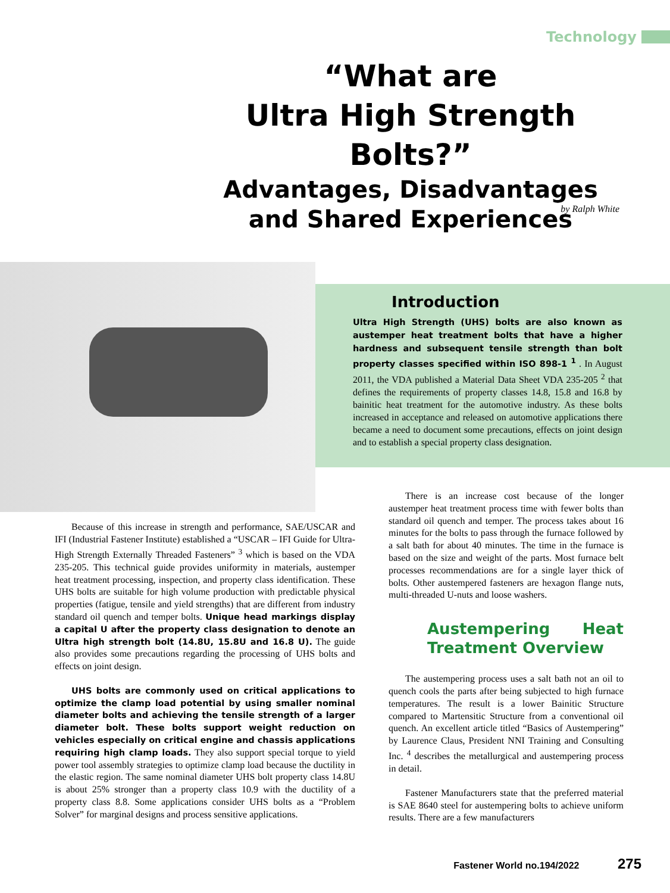Technology
“What are
Ultra High Strength Bolts?”
Advantages, Disadvantages and Shared Experiences
by Ralph White
Introduction
Ultra High Strength (UHS) bolts are also known as austemper heat treatment bolts that have a higher hardness and subsequent tensile strength than bolt property classes specified within ISO 898-1 <sup>1</sup> . In August 2011, the VDA published a Material Data Sheet VDA 235-205 <sup>2</sup> that defines the requirements of property classes 14.8, 15.8 and 16.8 by bainitic heat treatment for the automotive industry. As these bolts increased in acceptance and released on automotive applications there became a need to document some precautions, effects on joint design and to establish a special property class designation.
Because of this increase in strength and performance, SAE/USCAR and IFI (Industrial Fastener Institute) established a “USCAR – IFI Guide for Ultra-High Strength Externally Threaded Fasteners” <sup>3</sup> which is based on the VDA 235-205. This technical guide provides uniformity in materials, austemper heat treatment processing, inspection, and property class identification. These UHS bolts are suitable for high volume production with predictable physical properties (fatigue, tensile and yield strengths) that are different from industry standard oil quench and temper bolts. Unique head markings display a capital U after the property class designation to denote an Ultra high strength bolt (14.8U, 15.8U and 16.8 U). The guide also provides some precautions regarding the processing of UHS bolts and effects on joint design.
UHS bolts are commonly used on critical applications to optimize the clamp load potential by using smaller nominal diameter bolts and achieving the tensile strength of a larger diameter bolt. These bolts support weight reduction on vehicles especially on critical engine and chassis applications requiring high clamp loads. They also support special torque to yield power tool assembly strategies to optimize clamp load because the ductility in the elastic region. The same nominal diameter UHS bolt property class 14.8U is about 25% stronger than a property class 10.9 with the ductility of a property class 8.8. Some applications consider UHS bolts as a “Problem Solver” for marginal designs and process sensitive applications.
There is an increase cost because of the longer austemper heat treatment process time with fewer bolts than standard oil quench and temper. The process takes about 16 minutes for the bolts to pass through the furnace followed by a salt bath for about 40 minutes. The time in the furnace is based on the size and weight of the parts. Most furnace belt processes recommendations are for a single layer thick of bolts. Other austempered fasteners are hexagon flange nuts, multi-threaded U-nuts and loose washers.
Austempering Heat Treatment Overview
The austempering process uses a salt bath not an oil to quench cools the parts after being subjected to high furnace temperatures. The result is a lower Bainitic Structure compared to Martensitic Structure from a conventional oil quench. An excellent article titled “Basics of Austempering” by Laurence Claus, President NNI Training and Consulting Inc. <sup>4</sup> describes the metallurgical and austempering process in detail.
Fastener Manufacturers state that the preferred material is SAE 8640 steel for austempering bolts to achieve uniform results. There are a few manufacturers
Fastener World no.194/2022 275